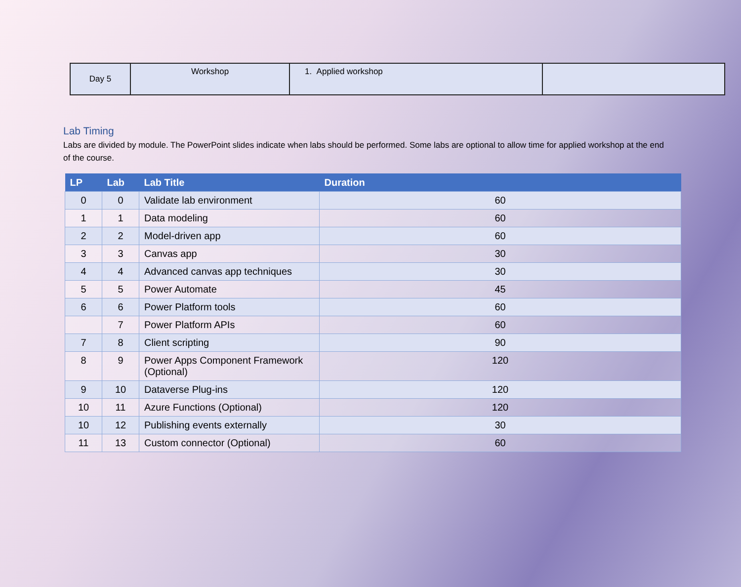| Day 5 | Workshop | 1. Applied workshop | |
Lab Timing
Labs are divided by module. The PowerPoint slides indicate when labs should be performed. Some labs are optional to allow time for applied workshop at the end of the course.
| LP | Lab | Lab Title | Duration |
| --- | --- | --- | --- |
| 0 | 0 | Validate lab environment | 60 |
| 1 | 1 | Data modeling | 60 |
| 2 | 2 | Model-driven app | 60 |
| 3 | 3 | Canvas app | 30 |
| 4 | 4 | Advanced canvas app techniques | 30 |
| 5 | 5 | Power Automate | 45 |
| 6 | 6 | Power Platform tools | 60 |
| | 7 | Power Platform APIs | 60 |
| 7 | 8 | Client scripting | 90 |
| 8 | 9 | Power Apps Component Framework (Optional) | 120 |
| 9 | 10 | Dataverse Plug-ins | 120 |
| 10 | 11 | Azure Functions (Optional) | 120 |
| 10 | 12 | Publishing events externally | 30 |
| 11 | 13 | Custom connector (Optional) | 60 |